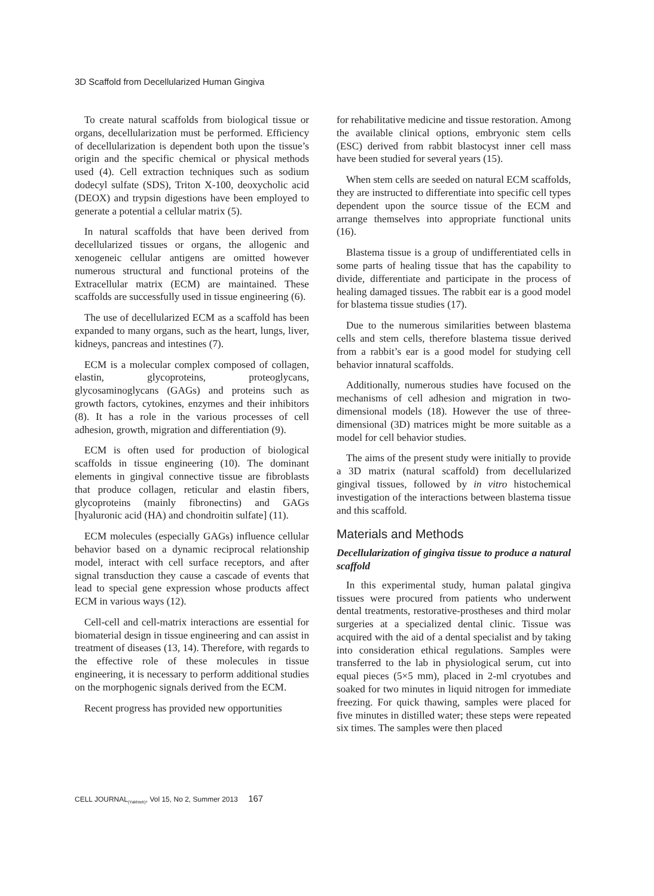3D Scaffold from Decellularized Human Gingiva
To create natural scaffolds from biological tissue or organs, decellularization must be performed. Efficiency of decellularization is dependent both upon the tissue’s origin and the specific chemical or physical methods used (4). Cell extraction techniques such as sodium dodecyl sulfate (SDS), Triton X-100, deoxycholic acid (DEOX) and trypsin digestions have been employed to generate a potential a cellular matrix (5).
In natural scaffolds that have been derived from decellularized tissues or organs, the allogenic and xenogeneic cellular antigens are omitted however numerous structural and functional proteins of the Extracellular matrix (ECM) are maintained. These scaffolds are successfully used in tissue engineering (6).
The use of decellularized ECM as a scaffold has been expanded to many organs, such as the heart, lungs, liver, kidneys, pancreas and intestines (7).
ECM is a molecular complex composed of collagen, elastin, glycoproteins, proteoglycans, glycosaminoglycans (GAGs) and proteins such as growth factors, cytokines, enzymes and their inhibitors (8). It has a role in the various processes of cell adhesion, growth, migration and differentiation (9).
ECM is often used for production of biological scaffolds in tissue engineering (10). The dominant elements in gingival connective tissue are fibroblasts that produce collagen, reticular and elastin fibers, glycoproteins (mainly fibronectins) and GAGs [hyaluronic acid (HA) and chondroitin sulfate] (11).
ECM molecules (especially GAGs) influence cellular behavior based on a dynamic reciprocal relationship model, interact with cell surface receptors, and after signal transduction they cause a cascade of events that lead to special gene expression whose products affect ECM in various ways (12).
Cell-cell and cell-matrix interactions are essential for biomaterial design in tissue engineering and can assist in treatment of diseases (13, 14). Therefore, with regards to the effective role of these molecules in tissue engineering, it is necessary to perform additional studies on the morphogenic signals derived from the ECM.
Recent progress has provided new opportunities
for rehabilitative medicine and tissue restoration. Among the available clinical options, embryonic stem cells (ESC) derived from rabbit blastocyst inner cell mass have been studied for several years (15).
When stem cells are seeded on natural ECM scaffolds, they are instructed to differentiate into specific cell types dependent upon the source tissue of the ECM and arrange themselves into appropriate functional units (16).
Blastema tissue is a group of undifferentiated cells in some parts of healing tissue that has the capability to divide, differentiate and participate in the process of healing damaged tissues. The rabbit ear is a good model for blastema tissue studies (17).
Due to the numerous similarities between blastema cells and stem cells, therefore blastema tissue derived from a rabbit’s ear is a good model for studying cell behavior innatural scaffolds.
Additionally, numerous studies have focused on the mechanisms of cell adhesion and migration in two-dimensional models (18). However the use of three-dimensional (3D) matrices might be more suitable as a model for cell behavior studies.
The aims of the present study were initially to provide a 3D matrix (natural scaffold) from decellularized gingival tissues, followed by in vitro histochemical investigation of the interactions between blastema tissue and this scaffold.
Materials and Methods
Decellularization of gingiva tissue to produce a natural scaffold
In this experimental study, human palatal gingiva tissues were procured from patients who underwent dental treatments, restorative-prostheses and third molar surgeries at a specialized dental clinic. Tissue was acquired with the aid of a dental specialist and by taking into consideration ethical regulations. Samples were transferred to the lab in physiological serum, cut into equal pieces (5×5 mm), placed in 2-ml cryotubes and soaked for two minutes in liquid nitrogen for immediate freezing. For quick thawing, samples were placed for five minutes in distilled water; these steps were repeated six times. The samples were then placed
CELL JOURNAL<sub>(Yakhteh)</sub>, Vol 15, No 2, Summer 2013 167